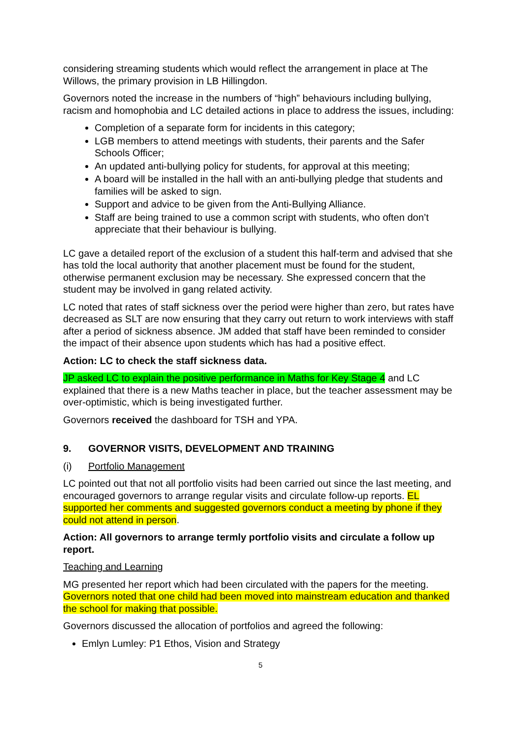considering streaming students which would reflect the arrangement in place at The Willows, the primary provision in LB Hillingdon.
Governors noted the increase in the numbers of “high” behaviours including bullying, racism and homophobia and LC detailed actions in place to address the issues, including:
Completion of a separate form for incidents in this category;
LGB members to attend meetings with students, their parents and the Safer Schools Officer;
An updated anti-bullying policy for students, for approval at this meeting;
A board will be installed in the hall with an anti-bullying pledge that students and families will be asked to sign.
Support and advice to be given from the Anti-Bullying Alliance.
Staff are being trained to use a common script with students, who often don’t appreciate that their behaviour is bullying.
LC gave a detailed report of the exclusion of a student this half-term and advised that she has told the local authority that another placement must be found for the student, otherwise permanent exclusion may be necessary. She expressed concern that the student may be involved in gang related activity.
LC noted that rates of staff sickness over the period were higher than zero, but rates have decreased as SLT are now ensuring that they carry out return to work interviews with staff after a period of sickness absence. JM added that staff have been reminded to consider the impact of their absence upon students which has had a positive effect.
Action: LC to check the staff sickness data.
JP asked LC to explain the positive performance in Maths for Key Stage 4 and LC explained that there is a new Maths teacher in place, but the teacher assessment may be over-optimistic, which is being investigated further.
Governors received the dashboard for TSH and YPA.
9. GOVERNOR VISITS, DEVELOPMENT AND TRAINING
(i) Portfolio Management
LC pointed out that not all portfolio visits had been carried out since the last meeting, and encouraged governors to arrange regular visits and circulate follow-up reports. EL supported her comments and suggested governors conduct a meeting by phone if they could not attend in person.
Action: All governors to arrange termly portfolio visits and circulate a follow up report.
Teaching and Learning
MG presented her report which had been circulated with the papers for the meeting. Governors noted that one child had been moved into mainstream education and thanked the school for making that possible.
Governors discussed the allocation of portfolios and agreed the following:
Emlyn Lumley: P1 Ethos, Vision and Strategy
5